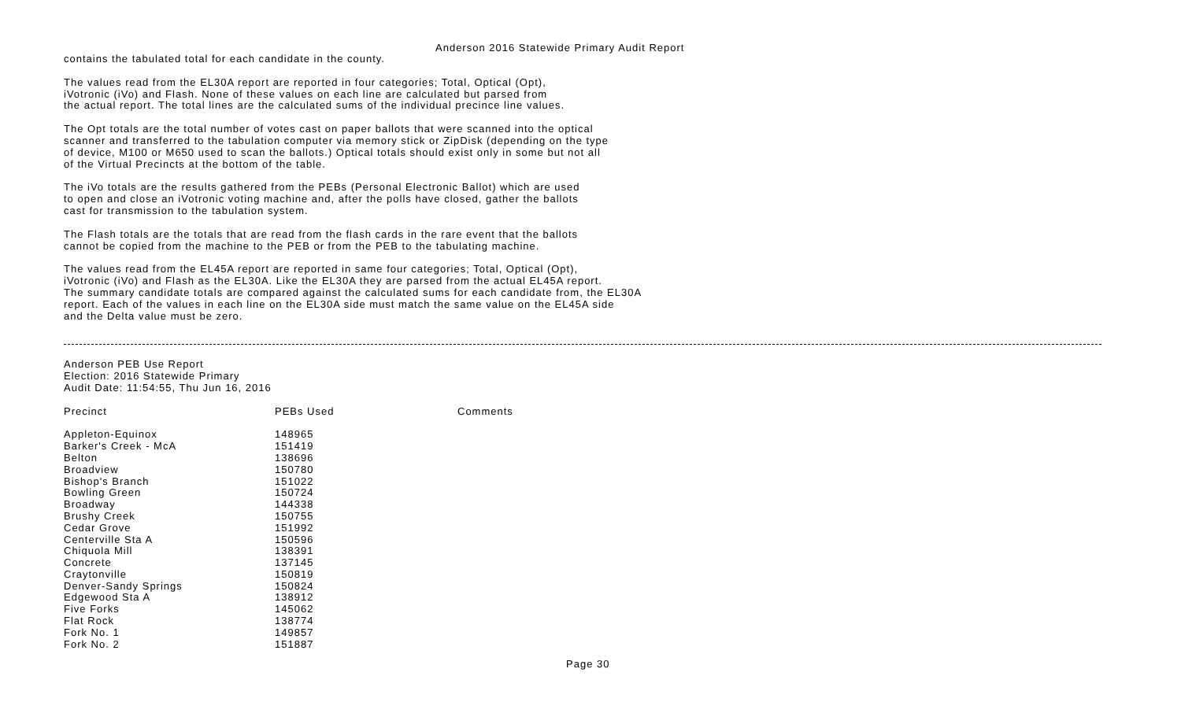Anderson 2016 Statewide Primary Audit Report
contains the tabulated total for each candidate in the county.
The values read from the EL30A report are reported in four categories; Total, Optical (Opt), iVotronic (iVo) and Flash. None of these values on each line are calculated but parsed from the actual report. The total lines are the calculated sums of the individual precince line values.
The Opt totals are the total number of votes cast on paper ballots that were scanned into the optical scanner and transferred to the tabulation computer via memory stick or ZipDisk (depending on the type of device, M100 or M650 used to scan the ballots.) Optical totals should exist only in some but not all of the Virtual Precincts at the bottom of the table.
The iVo totals are the results gathered from the PEBs (Personal Electronic Ballot) which are used to open and close an iVotronic voting machine and, after the polls have closed, gather the ballots cast for transmission to the tabulation system.
The Flash totals are the totals that are read from the flash cards in the rare event that the ballots cannot be copied from the machine to the PEB or from the PEB to the tabulating machine.
The values read from the EL45A report are reported in same four categories; Total, Optical (Opt), iVotronic (iVo) and Flash as the EL30A. Like the EL30A they are parsed from the actual EL45A report. The summary candidate totals are compared against the calculated sums for each candidate from, the EL30A report. Each of the values in each line on the EL30A side must match the same value on the EL45A side and the Delta value must be zero.
Anderson PEB Use Report Election: 2016 Statewide Primary Audit Date: 11:54:55, Thu Jun 16, 2016
| Precinct | PEBs Used | Comments |
| --- | --- | --- |
| Appleton-Equinox | 148965 | |
| Barker's Creek - McA | 151419 | |
| Belton | 138696 | |
| Broadview | 150780 | |
| Bishop's Branch | 151022 | |
| Bowling Green | 150724 | |
| Broadway | 144338 | |
| Brushy Creek | 150755 | |
| Cedar Grove | 151992 | |
| Centerville Sta A | 150596 | |
| Chiquola Mill | 138391 | |
| Concrete | 137145 | |
| Craytonville | 150819 | |
| Denver-Sandy Springs | 150824 | |
| Edgewood Sta A | 138912 | |
| Five Forks | 145062 | |
| Flat Rock | 138774 | |
| Fork No. 1 | 149857 | |
| Fork No. 2 | 151887 | |
Page 30